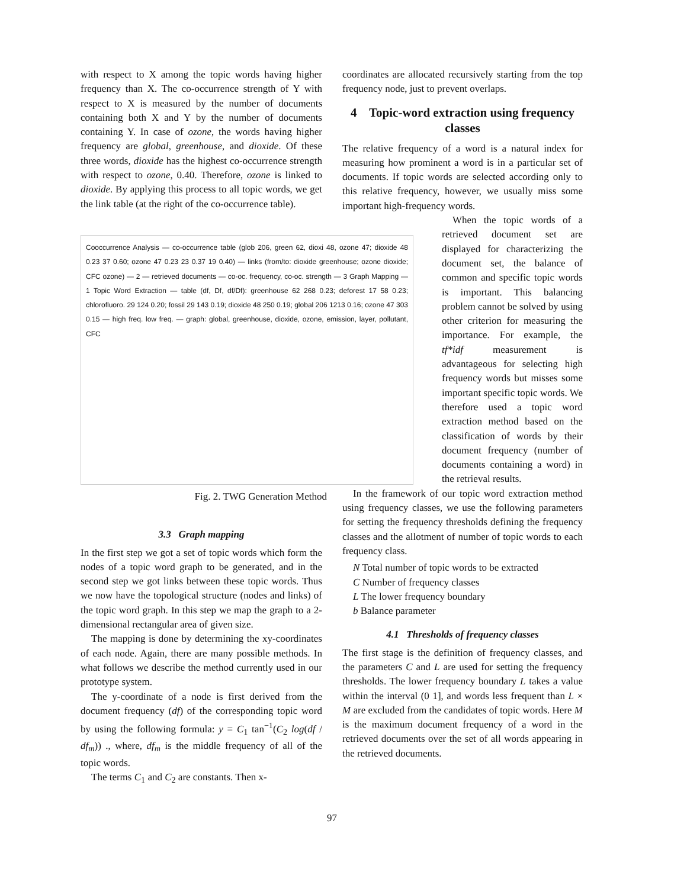with respect to X among the topic words having higher frequency than X. The co-occurrence strength of Y with respect to X is measured by the number of documents containing both X and Y by the number of documents containing Y. In case of ozone, the words having higher frequency are global, greenhouse, and dioxide. Of these three words, dioxide has the highest co-occurrence strength with respect to ozone, 0.40. Therefore, ozone is linked to dioxide. By applying this process to all topic words, we get the link table (at the right of the co-occurrence table).
Cooccurrence Analysis — co-occurrence table (glob 206, green 62, dioxi 48, ozone 47; dioxide 48 0.23 37 0.60; ozone 47 0.23 23 0.37 19 0.40) — links (from/to: dioxide greenhouse; ozone dioxide; CFC ozone) — 2 — retrieved documents — co-oc. frequency, co-oc. strength — 3 Graph Mapping — 1 Topic Word Extraction — table (df, Df, df/Df): greenhouse 62 268 0.23; deforest 17 58 0.23; chlorofluoro. 29 124 0.20; fossil 29 143 0.19; dioxide 48 250 0.19; global 206 1213 0.16; ozone 47 303 0.15 — high freq. low freq. — graph: global, greenhouse, dioxide, ozone, emission, layer, pollutant, CFC
Fig. 2. TWG Generation Method
3.3 Graph mapping
In the first step we got a set of topic words which form the nodes of a topic word graph to be generated, and in the second step we got links between these topic words. Thus we now have the topological structure (nodes and links) of the topic word graph. In this step we map the graph to a 2-dimensional rectangular area of given size.
The mapping is done by determining the xy-coordinates of each node. Again, there are many possible methods. In what follows we describe the method currently used in our prototype system.
The y-coordinate of a node is first derived from the document frequency (df) of the corresponding topic word by using the following formula: y = C<sub>1</sub> tan<sup>−1</sup>(C<sub>2</sub> log(df / df<sub>m</sub>)) ., where, df<sub>m</sub> is the middle frequency of all of the topic words.
The terms C<sub>1</sub> and C<sub>2</sub> are constants. Then x-
coordinates are allocated recursively starting from the top frequency node, just to prevent overlaps.
4 Topic-word extraction using frequency classes
The relative frequency of a word is a natural index for measuring how prominent a word is in a particular set of documents. If topic words are selected according only to this relative frequency, however, we usually miss some important high-frequency words.
When the topic words of a retrieved document set are displayed for characterizing the document set, the balance of common and specific topic words is important. This balancing problem cannot be solved by using other criterion for measuring the importance. For example, the tf*idf measurement is advantageous for selecting high frequency words but misses some important specific topic words. We therefore used a topic word extraction method based on the classification of words by their document frequency (number of documents containing a word) in the retrieval results.
In the framework of our topic word extraction method using frequency classes, we use the following parameters for setting the frequency thresholds defining the frequency classes and the allotment of number of topic words to each frequency class.
N Total number of topic words to be extracted
C Number of frequency classes
L The lower frequency boundary
b Balance parameter
4.1 Thresholds of frequency classes
The first stage is the definition of frequency classes, and the parameters C and L are used for setting the frequency thresholds. The lower frequency boundary L takes a value within the interval (0 1], and words less frequent than L × M are excluded from the candidates of topic words. Here M is the maximum document frequency of a word in the retrieved documents over the set of all words appearing in the retrieved documents.
97